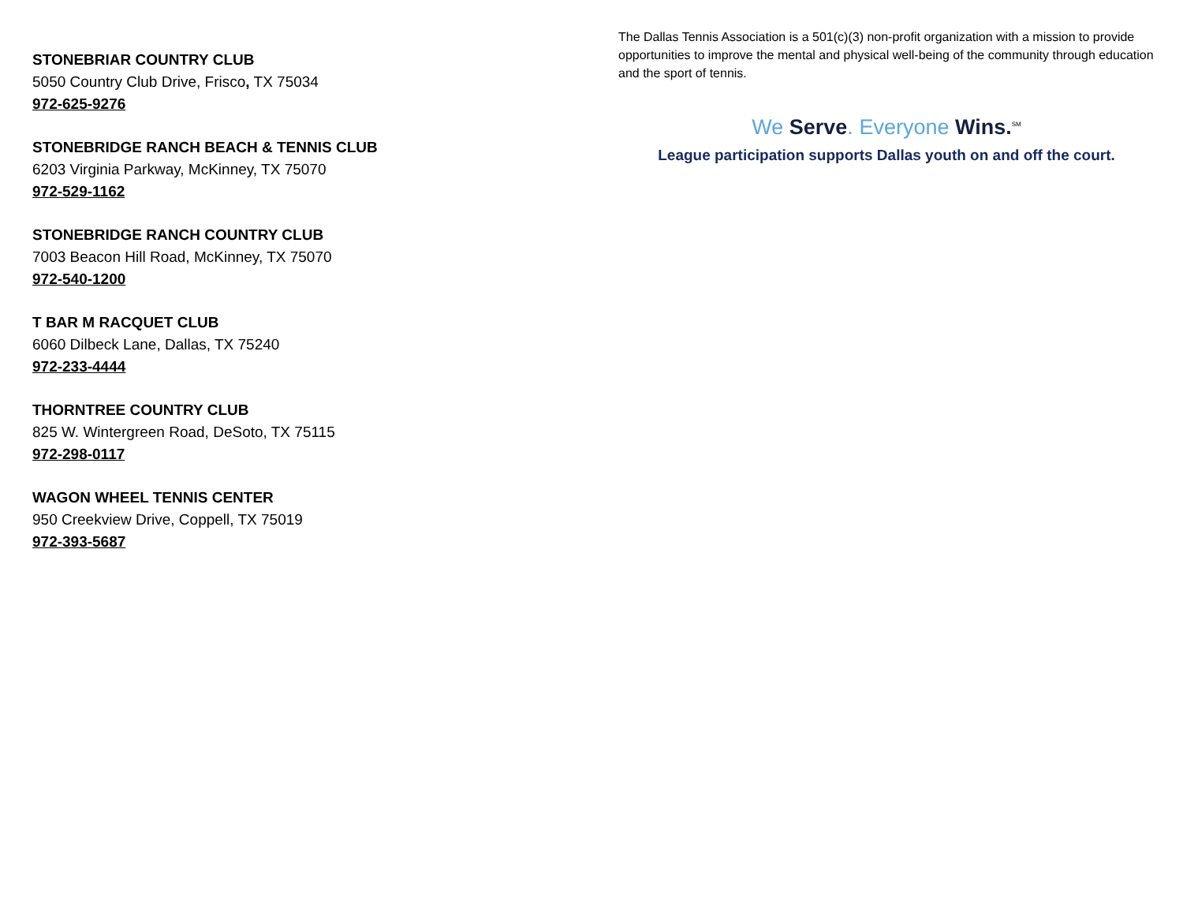STONEBRIAR COUNTRY CLUB
5050 Country Club Drive, Frisco, TX 75034
972-625-9276
STONEBRIDGE RANCH BEACH & TENNIS CLUB
6203 Virginia Parkway, McKinney, TX 75070
972-529-1162
STONEBRIDGE RANCH COUNTRY CLUB
7003 Beacon Hill Road, McKinney, TX 75070
972-540-1200
T BAR M RACQUET CLUB
6060 Dilbeck Lane, Dallas, TX 75240
972-233-4444
THORNTREE COUNTRY CLUB
825 W. Wintergreen Road, DeSoto, TX 75115
972-298-0117
WAGON WHEEL TENNIS CENTER
950 Creekview Drive, Coppell, TX 75019
972-393-5687
The Dallas Tennis Association is a 501(c)(3) non-profit organization with a mission to provide opportunities to improve the mental and physical well-being of the community through education and the sport of tennis.
We Serve. Everyone Wins.<sup>SM</sup>
League participation supports Dallas youth on and off the court.